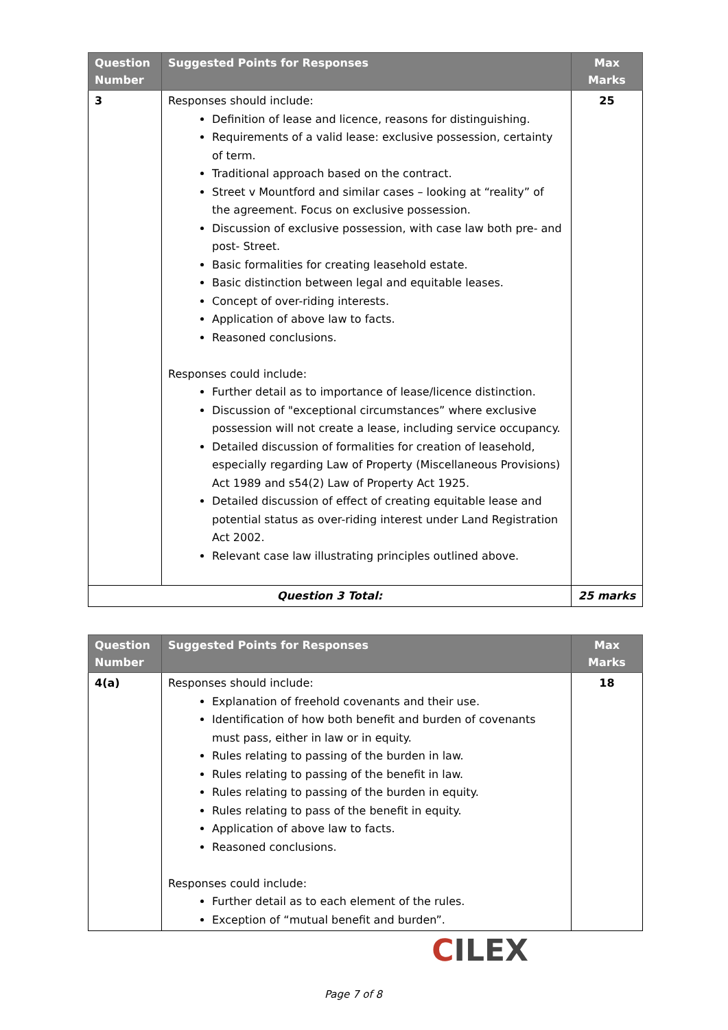| Question Number | Suggested Points for Responses | Max Marks |
| --- | --- | --- |
| 3 | Responses should include: Definition of lease and licence, reasons for distinguishing. Requirements of a valid lease: exclusive possession, certainty of term. Traditional approach based on the contract. Street v Mountford and similar cases – looking at “reality” of the agreement. Focus on exclusive possession. Discussion of exclusive possession, with case law both pre- and post- Street. Basic formalities for creating leasehold estate. Basic distinction between legal and equitable leases. Concept of over-riding interests. Application of above law to facts. Reasoned conclusions. Responses could include: Further detail as to importance of lease/licence distinction. Discussion of "exceptional circumstances” where exclusive possession will not create a lease, including service occupancy. Detailed discussion of formalities for creation of leasehold, especially regarding Law of Property (Miscellaneous Provisions) Act 1989 and s54(2) Law of Property Act 1925. Detailed discussion of effect of creating equitable lease and potential status as over-riding interest under Land Registration Act 2002. Relevant case law illustrating principles outlined above. | 25 |
| Question 3 Total: | | 25 marks |
| Question Number | Suggested Points for Responses | Max Marks |
| --- | --- | --- |
| 4(a) | Responses should include: Explanation of freehold covenants and their use. Identification of how both benefit and burden of covenants must pass, either in law or in equity. Rules relating to passing of the burden in law. Rules relating to passing of the benefit in law. Rules relating to passing of the burden in equity. Rules relating to pass of the benefit in equity. Application of above law to facts. Reasoned conclusions. Responses could include: Further detail as to each element of the rules. Exception of “mutual benefit and burden”. | 18 |
CILEX
Page 7 of 8